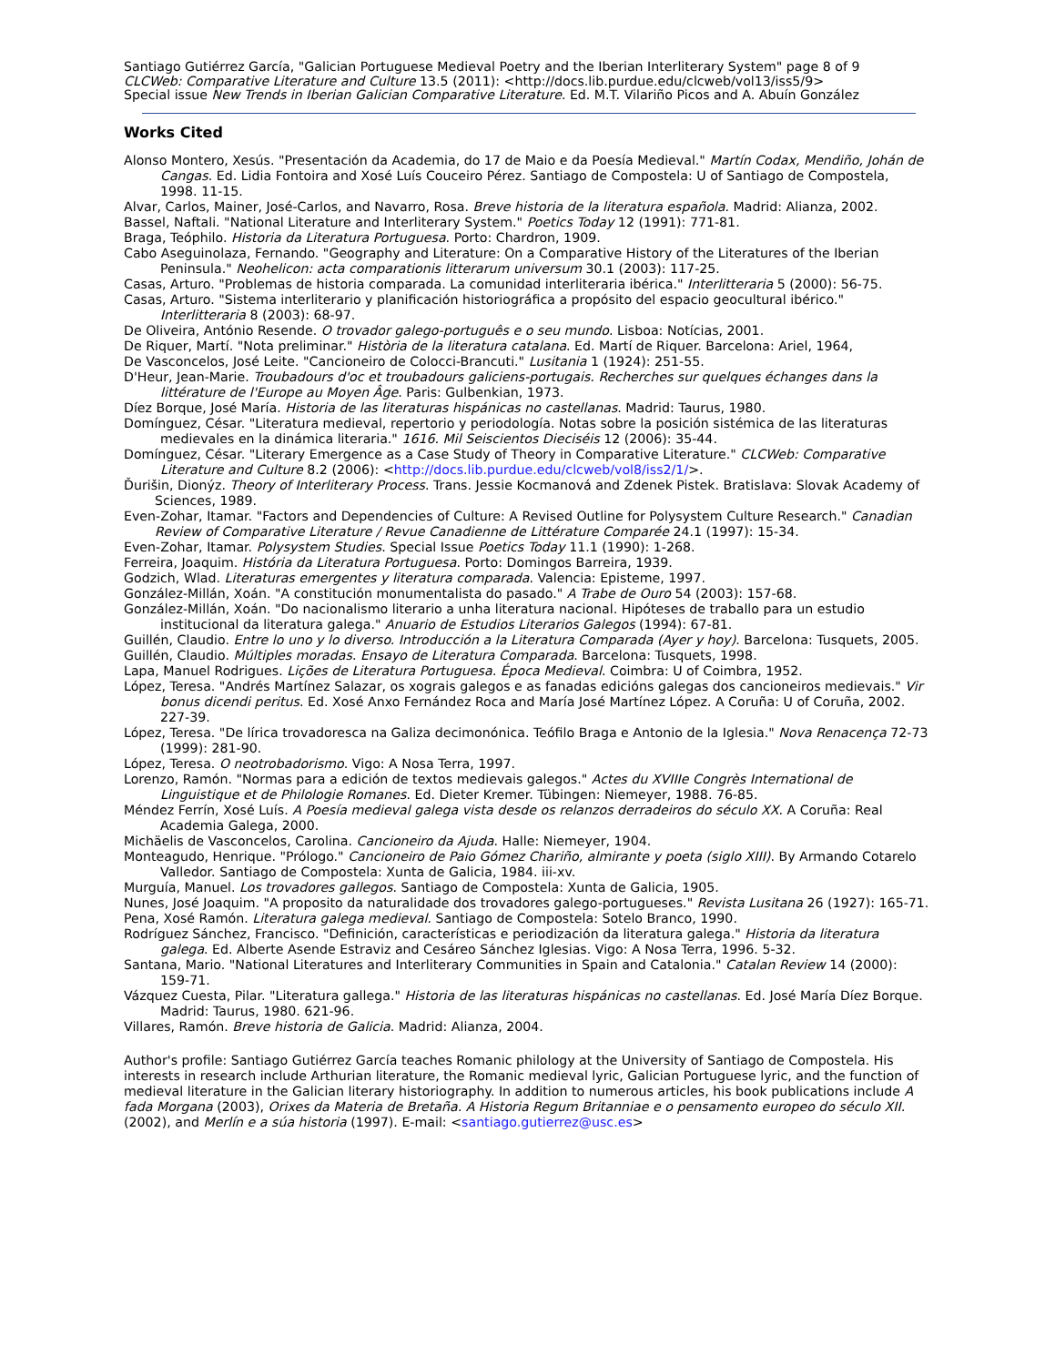Santiago Gutiérrez García, "Galician Portuguese Medieval Poetry and the Iberian Interliterary System" page 8 of 9
CLCWeb: Comparative Literature and Culture 13.5 (2011): <http://docs.lib.purdue.edu/clcweb/vol13/iss5/9>
Special issue New Trends in Iberian Galician Comparative Literature. Ed. M.T. Vilariño Picos and A. Abuín González
Works Cited
Alonso Montero, Xesús. "Presentación da Academia, do 17 de Maio e da Poesía Medieval." Martín Codax, Mendiño, Johán de Cangas. Ed. Lidia Fontoira and Xosé Luís Couceiro Pérez. Santiago de Compostela: U of Santiago de Compostela, 1998. 11-15.
Alvar, Carlos, Mainer, José-Carlos, and Navarro, Rosa. Breve historia de la literatura española. Madrid: Alianza, 2002.
Bassel, Naftali. "National Literature and Interliterary System." Poetics Today 12 (1991): 771-81.
Braga, Teóphilo. Historia da Literatura Portuguesa. Porto: Chardron, 1909.
Cabo Aseguinolaza, Fernando. "Geography and Literature: On a Comparative History of the Literatures of the Iberian Peninsula." Neohelicon: acta comparationis litterarum universum 30.1 (2003): 117-25.
Casas, Arturo. "Problemas de historia comparada. La comunidad interliteraria ibérica." Interlitteraria 5 (2000): 56-75.
Casas, Arturo. "Sistema interliterario y planificación historiográfica a propósito del espacio geocultural ibérico." Interlitteraria 8 (2003): 68-97.
De Oliveira, António Resende. O trovador galego-português e o seu mundo. Lisboa: Notícias, 2001.
De Riquer, Martí. "Nota preliminar." Història de la literatura catalana. Ed. Martí de Riquer. Barcelona: Ariel, 1964,
De Vasconcelos, José Leite. "Cancioneiro de Colocci-Brancuti." Lusitania 1 (1924): 251-55.
D'Heur, Jean-Marie. Troubadours d'oc et troubadours galiciens-portugais. Recherches sur quelques échanges dans la littérature de l'Europe au Moyen Âge. Paris: Gulbenkian, 1973.
Díez Borque, José María. Historia de las literaturas hispánicas no castellanas. Madrid: Taurus, 1980.
Domínguez, César. "Literatura medieval, repertorio y periodología. Notas sobre la posición sistémica de las literaturas medievales en la dinámica literaria." 1616. Mil Seiscientos Dieciséis 12 (2006): 35-44.
Domínguez, César. "Literary Emergence as a Case Study of Theory in Comparative Literature." CLCWeb: Comparative Literature and Culture 8.2 (2006): <http://docs.lib.purdue.edu/clcweb/vol8/iss2/1/>.
Ďurišin, Dionýz. Theory of Interliterary Process. Trans. Jessie Kocmanová and Zdenek Pistek. Bratislava: Slovak Academy of Sciences, 1989.
Even-Zohar, Itamar. "Factors and Dependencies of Culture: A Revised Outline for Polysystem Culture Research." Canadian Review of Comparative Literature / Revue Canadienne de Littérature Comparée 24.1 (1997): 15-34.
Even-Zohar, Itamar. Polysystem Studies. Special Issue Poetics Today 11.1 (1990): 1-268.
Ferreira, Joaquim. História da Literatura Portuguesa. Porto: Domingos Barreira, 1939.
Godzich, Wlad. Literaturas emergentes y literatura comparada. Valencia: Episteme, 1997.
González-Millán, Xoán. "A constitución monumentalista do pasado." A Trabe de Ouro 54 (2003): 157-68.
González-Millán, Xoán. "Do nacionalismo literario a unha literatura nacional. Hipóteses de traballo para un estudio institucional da literatura galega." Anuario de Estudios Literarios Galegos (1994): 67-81.
Guillén, Claudio. Entre lo uno y lo diverso. Introducción a la Literatura Comparada (Ayer y hoy). Barcelona: Tusquets, 2005.
Guillén, Claudio. Múltiples moradas. Ensayo de Literatura Comparada. Barcelona: Tusquets, 1998.
Lapa, Manuel Rodrigues. Lições de Literatura Portuguesa. Época Medieval. Coimbra: U of Coimbra, 1952.
López, Teresa. "Andrés Martínez Salazar, os xograis galegos e as fanadas edicións galegas dos cancioneiros medievais." Vir bonus dicendi peritus. Ed. Xosé Anxo Fernández Roca and María José Martínez López. A Coruña: U of Coruña, 2002. 227-39.
López, Teresa. "De lírica trovadoresca na Galiza decimonónica. Teófilo Braga e Antonio de la Iglesia." Nova Renacença 72-73 (1999): 281-90.
López, Teresa. O neotrobadorismo. Vigo: A Nosa Terra, 1997.
Lorenzo, Ramón. "Normas para a edición de textos medievais galegos." Actes du XVIIIe Congrès International de Linguistique et de Philologie Romanes. Ed. Dieter Kremer. Tübingen: Niemeyer, 1988. 76-85.
Méndez Ferrín, Xosé Luís. A Poesía medieval galega vista desde os relanzos derradeiros do século XX. A Coruña: Real Academia Galega, 2000.
Michäelis de Vasconcelos, Carolina. Cancioneiro da Ajuda. Halle: Niemeyer, 1904.
Monteagudo, Henrique. "Prólogo." Cancioneiro de Paio Gómez Chariño, almirante y poeta (siglo XIII). By Armando Cotarelo Valledor. Santiago de Compostela: Xunta de Galicia, 1984. iii-xv.
Murguía, Manuel. Los trovadores gallegos. Santiago de Compostela: Xunta de Galicia, 1905.
Nunes, José Joaquim. "A proposito da naturalidade dos trovadores galego-portugueses." Revista Lusitana 26 (1927): 165-71.
Pena, Xosé Ramón. Literatura galega medieval. Santiago de Compostela: Sotelo Branco, 1990.
Rodríguez Sánchez, Francisco. "Definición, características e periodización da literatura galega." Historia da literatura galega. Ed. Alberte Asende Estraviz and Cesáreo Sánchez Iglesias. Vigo: A Nosa Terra, 1996. 5-32.
Santana, Mario. "National Literatures and Interliterary Communities in Spain and Catalonia." Catalan Review 14 (2000): 159-71.
Vázquez Cuesta, Pilar. "Literatura gallega." Historia de las literaturas hispánicas no castellanas. Ed. José María Díez Borque. Madrid: Taurus, 1980. 621-96.
Villares, Ramón. Breve historia de Galicia. Madrid: Alianza, 2004.
Author's profile: Santiago Gutiérrez García teaches Romanic philology at the University of Santiago de Compostela. His interests in research include Arthurian literature, the Romanic medieval lyric, Galician Portuguese lyric, and the function of medieval literature in the Galician literary historiography. In addition to numerous articles, his book publications include A fada Morgana (2003), Orixes da Materia de Bretaña. A Historia Regum Britanniae e o pensamento europeo do século XII. (2002), and Merlín e a súa historia (1997). E-mail: <santiago.gutierrez@usc.es>